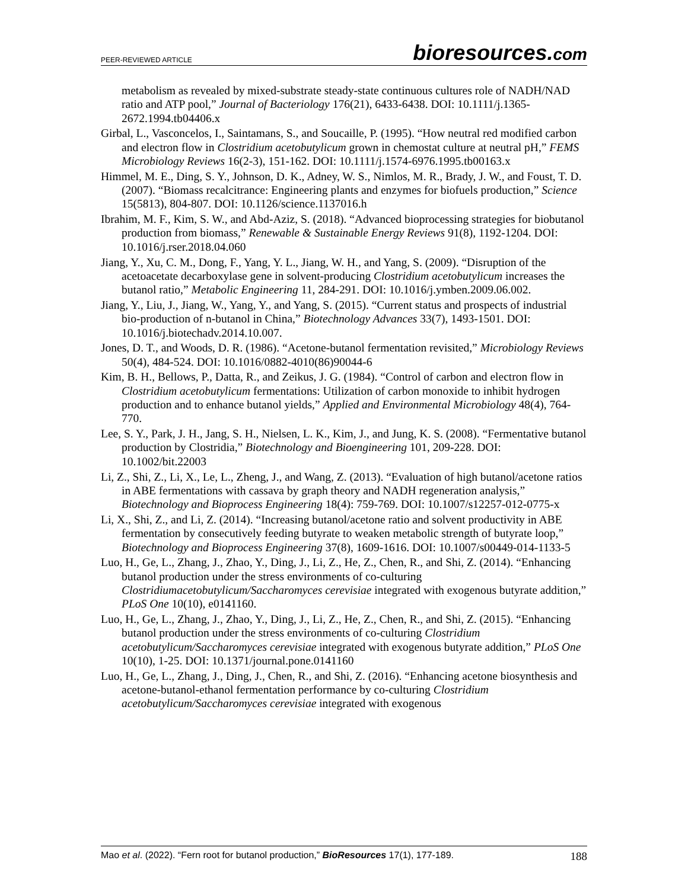PEER-REVIEWED ARTICLE
bioresources.com
metabolism as revealed by mixed-substrate steady-state continuous cultures role of NADH/NAD ratio and ATP pool,” Journal of Bacteriology 176(21), 6433-6438. DOI: 10.1111/j.1365-2672.1994.tb04406.x
Girbal, L., Vasconcelos, I., Saintamans, S., and Soucaille, P. (1995). “How neutral red modified carbon and electron flow in Clostridium acetobutylicum grown in chemostat culture at neutral pH,” FEMS Microbiology Reviews 16(2-3), 151-162. DOI: 10.1111/j.1574-6976.1995.tb00163.x
Himmel, M. E., Ding, S. Y., Johnson, D. K., Adney, W. S., Nimlos, M. R., Brady, J. W., and Foust, T. D. (2007). “Biomass recalcitrance: Engineering plants and enzymes for biofuels production,” Science 15(5813), 804-807. DOI: 10.1126/science.1137016.h
Ibrahim, M. F., Kim, S. W., and Abd-Aziz, S. (2018). “Advanced bioprocessing strategies for biobutanol production from biomass,” Renewable & Sustainable Energy Reviews 91(8), 1192-1204. DOI: 10.1016/j.rser.2018.04.060
Jiang, Y., Xu, C. M., Dong, F., Yang, Y. L., Jiang, W. H., and Yang, S. (2009). “Disruption of the acetoacetate decarboxylase gene in solvent-producing Clostridium acetobutylicum increases the butanol ratio,” Metabolic Engineering 11, 284-291. DOI: 10.1016/j.ymben.2009.06.002.
Jiang, Y., Liu, J., Jiang, W., Yang, Y., and Yang, S. (2015). “Current status and prospects of industrial bio-production of n-butanol in China,” Biotechnology Advances 33(7), 1493-1501. DOI: 10.1016/j.biotechadv.2014.10.007.
Jones, D. T., and Woods, D. R. (1986). “Acetone-butanol fermentation revisited,” Microbiology Reviews 50(4), 484-524. DOI: 10.1016/0882-4010(86)90044-6
Kim, B. H., Bellows, P., Datta, R., and Zeikus, J. G. (1984). “Control of carbon and electron flow in Clostridium acetobutylicum fermentations: Utilization of carbon monoxide to inhibit hydrogen production and to enhance butanol yields,” Applied and Environmental Microbiology 48(4), 764-770.
Lee, S. Y., Park, J. H., Jang, S. H., Nielsen, L. K., Kim, J., and Jung, K. S. (2008). “Fermentative butanol production by Clostridia,” Biotechnology and Bioengineering 101, 209-228. DOI: 10.1002/bit.22003
Li, Z., Shi, Z., Li, X., Le, L., Zheng, J., and Wang, Z. (2013). “Evaluation of high butanol/acetone ratios in ABE fermentations with cassava by graph theory and NADH regeneration analysis,” Biotechnology and Bioprocess Engineering 18(4): 759-769. DOI: 10.1007/s12257-012-0775-x
Li, X., Shi, Z., and Li, Z. (2014). “Increasing butanol/acetone ratio and solvent productivity in ABE fermentation by consecutively feeding butyrate to weaken metabolic strength of butyrate loop,” Biotechnology and Bioprocess Engineering 37(8), 1609-1616. DOI: 10.1007/s00449-014-1133-5
Luo, H., Ge, L., Zhang, J., Zhao, Y., Ding, J., Li, Z., He, Z., Chen, R., and Shi, Z. (2014). “Enhancing butanol production under the stress environments of co-culturing Clostridiumacetobutylicum/Saccharomyces cerevisiae integrated with exogenous butyrate addition,” PLoS One 10(10), e0141160.
Luo, H., Ge, L., Zhang, J., Zhao, Y., Ding, J., Li, Z., He, Z., Chen, R., and Shi, Z. (2015). “Enhancing butanol production under the stress environments of co-culturing Clostridium acetobutylicum/Saccharomyces cerevisiae integrated with exogenous butyrate addition,” PLoS One 10(10), 1-25. DOI: 10.1371/journal.pone.0141160
Luo, H., Ge, L., Zhang, J., Ding, J., Chen, R., and Shi, Z. (2016). “Enhancing acetone biosynthesis and acetone-butanol-ethanol fermentation performance by co-culturing Clostridium acetobutylicum/Saccharomyces cerevisiae integrated with exogenous
Mao et al. (2022). “Fern root for butanol production,” BioResources 17(1), 177-189.
188